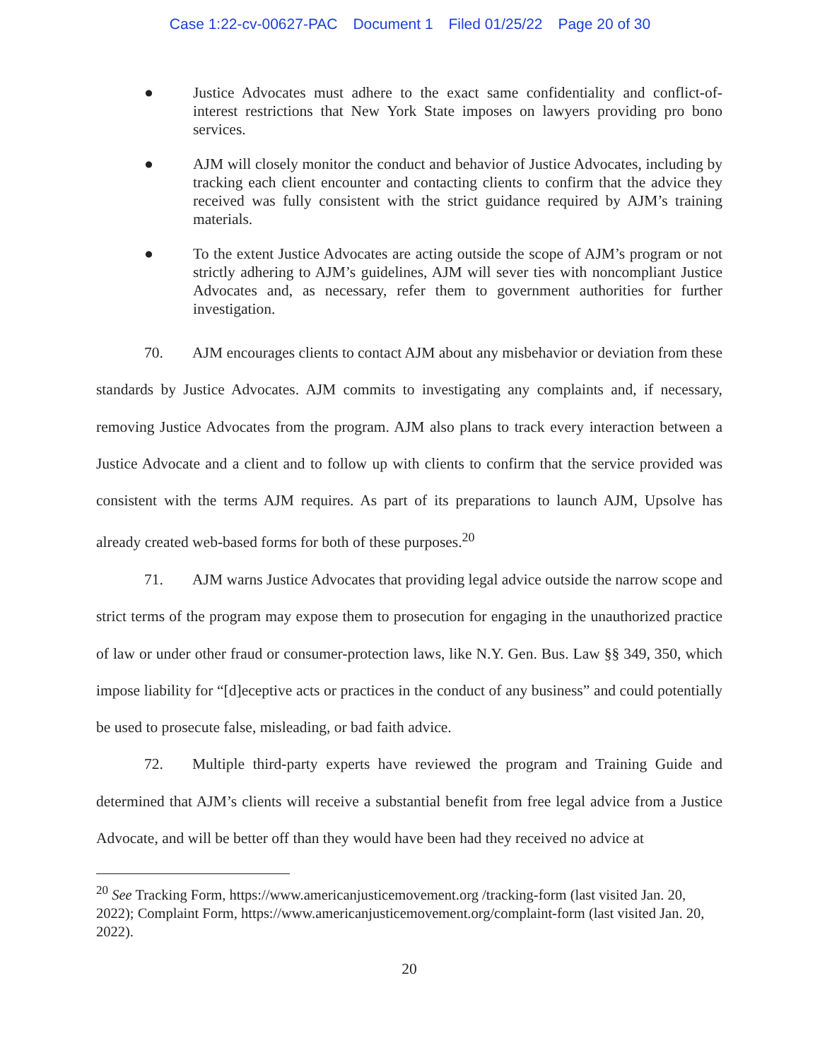Case 1:22-cv-00627-PAC Document 1 Filed 01/25/22 Page 20 of 30
● Justice Advocates must adhere to the exact same confidentiality and conflict-of-interest restrictions that New York State imposes on lawyers providing pro bono services.
● AJM will closely monitor the conduct and behavior of Justice Advocates, including by tracking each client encounter and contacting clients to confirm that the advice they received was fully consistent with the strict guidance required by AJM’s training materials.
● To the extent Justice Advocates are acting outside the scope of AJM’s program or not strictly adhering to AJM’s guidelines, AJM will sever ties with noncompliant Justice Advocates and, as necessary, refer them to government authorities for further investigation.
70. AJM encourages clients to contact AJM about any misbehavior or deviation from these standards by Justice Advocates. AJM commits to investigating any complaints and, if necessary, removing Justice Advocates from the program. AJM also plans to track every interaction between a Justice Advocate and a client and to follow up with clients to confirm that the service provided was consistent with the terms AJM requires. As part of its preparations to launch AJM, Upsolve has already created web-based forms for both of these purposes.<sup>20</sup>
71. AJM warns Justice Advocates that providing legal advice outside the narrow scope and strict terms of the program may expose them to prosecution for engaging in the unauthorized practice of law or under other fraud or consumer-protection laws, like N.Y. Gen. Bus. Law §§ 349, 350, which impose liability for “[d]eceptive acts or practices in the conduct of any business” and could potentially be used to prosecute false, misleading, or bad faith advice.
72. Multiple third-party experts have reviewed the program and Training Guide and determined that AJM’s clients will receive a substantial benefit from free legal advice from a Justice Advocate, and will be better off than they would have been had they received no advice at
<sup>20</sup> See Tracking Form, https://www.americanjusticemovement.org /tracking-form (last visited Jan. 20, 2022); Complaint Form, https://www.americanjusticemovement.org/complaint-form (last visited Jan. 20, 2022).
20